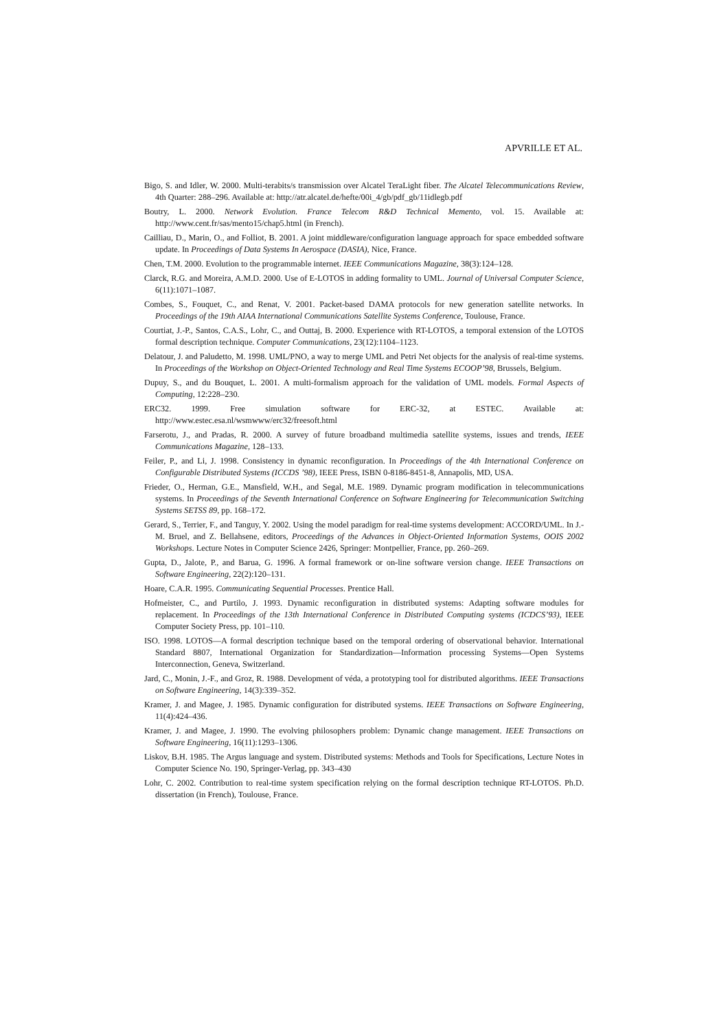APVRILLE ET AL.
Bigo, S. and Idler, W. 2000. Multi-terabits/s transmission over Alcatel TeraLight fiber. The Alcatel Telecommunications Review, 4th Quarter: 288–296. Available at: http://atr.alcatel.de/hefte/00i_4/gb/pdf_gb/11idlegb.pdf
Boutry, L. 2000. Network Evolution. France Telecom R&D Technical Memento, vol. 15. Available at: http://www.cent.fr/sas/mento15/chap5.html (in French).
Cailliau, D., Marin, O., and Folliot, B. 2001. A joint middleware/configuration language approach for space embedded software update. In Proceedings of Data Systems In Aerospace (DASIA), Nice, France.
Chen, T.M. 2000. Evolution to the programmable internet. IEEE Communications Magazine, 38(3):124–128.
Clarck, R.G. and Moreira, A.M.D. 2000. Use of E-LOTOS in adding formality to UML. Journal of Universal Computer Science, 6(11):1071–1087.
Combes, S., Fouquet, C., and Renat, V. 2001. Packet-based DAMA protocols for new generation satellite networks. In Proceedings of the 19th AIAA International Communications Satellite Systems Conference, Toulouse, France.
Courtiat, J.-P., Santos, C.A.S., Lohr, C., and Outtaj, B. 2000. Experience with RT-LOTOS, a temporal extension of the LOTOS formal description technique. Computer Communications, 23(12):1104–1123.
Delatour, J. and Paludetto, M. 1998. UML/PNO, a way to merge UML and Petri Net objects for the analysis of real-time systems. In Proceedings of the Workshop on Object-Oriented Technology and Real Time Systems ECOOP’98, Brussels, Belgium.
Dupuy, S., and du Bouquet, L. 2001. A multi-formalism approach for the validation of UML models. Formal Aspects of Computing, 12:228–230.
ERC32. 1999. Free simulation software for ERC-32, at ESTEC. Available at: http://www.estec.esa.nl/wsmwww/erc32/freesoft.html
Farserotu, J., and Pradas, R. 2000. A survey of future broadband multimedia satellite systems, issues and trends, IEEE Communications Magazine, 128–133.
Feiler, P., and Li, J. 1998. Consistency in dynamic reconfiguration. In Proceedings of the 4th International Conference on Configurable Distributed Systems (ICCDS ’98), IEEE Press, ISBN 0-8186-8451-8, Annapolis, MD, USA.
Frieder, O., Herman, G.E., Mansfield, W.H., and Segal, M.E. 1989. Dynamic program modification in telecommunications systems. In Proceedings of the Seventh International Conference on Software Engineering for Telecommunication Switching Systems SETSS 89, pp. 168–172.
Gerard, S., Terrier, F., and Tanguy, Y. 2002. Using the model paradigm for real-time systems development: ACCORD/UML. In J.-M. Bruel, and Z. Bellahsene, editors, Proceedings of the Advances in Object-Oriented Information Systems, OOIS 2002 Workshops. Lecture Notes in Computer Science 2426, Springer: Montpellier, France, pp. 260–269.
Gupta, D., Jalote, P., and Barua, G. 1996. A formal framework or on-line software version change. IEEE Transactions on Software Engineering, 22(2):120–131.
Hoare, C.A.R. 1995. Communicating Sequential Processes. Prentice Hall.
Hofmeister, C., and Purtilo, J. 1993. Dynamic reconfiguration in distributed systems: Adapting software modules for replacement. In Proceedings of the 13th International Conference in Distributed Computing systems (ICDCS’93), IEEE Computer Society Press, pp. 101–110.
ISO. 1998. LOTOS—A formal description technique based on the temporal ordering of observational behavior. International Standard 8807, International Organization for Standardization—Information processing Systems—Open Systems Interconnection, Geneva, Switzerland.
Jard, C., Monin, J.-F., and Groz, R. 1988. Development of véda, a prototyping tool for distributed algorithms. IEEE Transactions on Software Engineering, 14(3):339–352.
Kramer, J. and Magee, J. 1985. Dynamic configuration for distributed systems. IEEE Transactions on Software Engineering, 11(4):424–436.
Kramer, J. and Magee, J. 1990. The evolving philosophers problem: Dynamic change management. IEEE Transactions on Software Engineering, 16(11):1293–1306.
Liskov, B.H. 1985. The Argus language and system. Distributed systems: Methods and Tools for Specifications, Lecture Notes in Computer Science No. 190, Springer-Verlag, pp. 343–430
Lohr, C. 2002. Contribution to real-time system specification relying on the formal description technique RT-LOTOS. Ph.D. dissertation (in French), Toulouse, France.